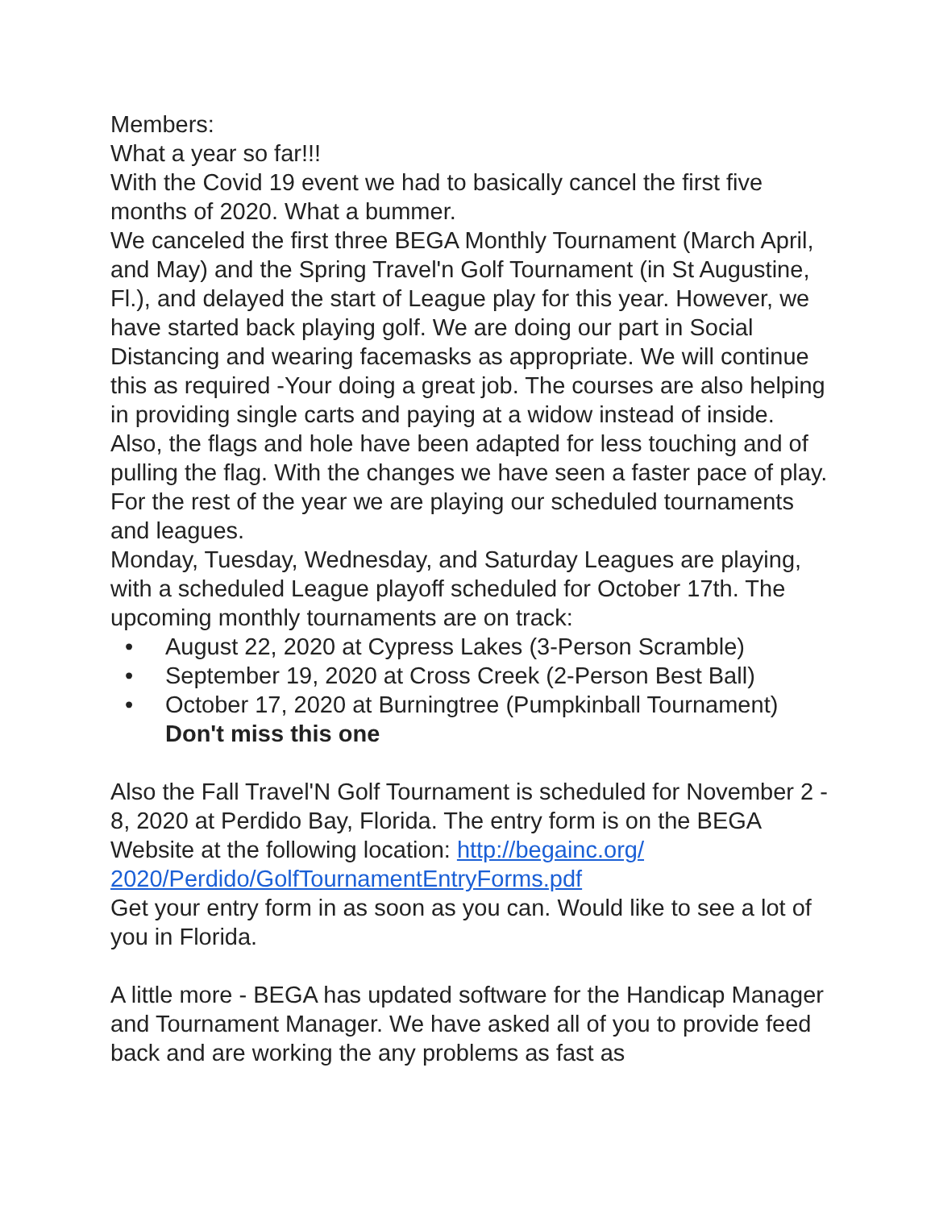Members:
What a year so far!!!
With the Covid 19 event we had to basically cancel the first five months of 2020. What a bummer.
We canceled the first three BEGA Monthly Tournament (March April, and May) and the Spring Travel'n Golf Tournament (in St Augustine, Fl.), and delayed the start of League play for this year. However, we have started back playing golf. We are doing our part in Social Distancing and wearing facemasks as appropriate. We will continue this as required -Your doing a great job. The courses are also helping in providing single carts and paying at a widow instead of inside. Also, the flags and hole have been adapted for less touching and of pulling the flag. With the changes we have seen a faster pace of play.
For the rest of the year we are playing our scheduled tournaments and leagues.
Monday, Tuesday, Wednesday, and Saturday Leagues are playing, with a scheduled League playoff scheduled for October 17th. The upcoming monthly tournaments are on track:
• August 22, 2020 at Cypress Lakes (3-Person Scramble)
• September 19, 2020 at Cross Creek (2-Person Best Ball)
• October 17, 2020 at Burningtree (Pumpkinball Tournament) Don't miss this one
Also the Fall Travel'N Golf Tournament is scheduled for November 2 - 8, 2020 at Perdido Bay, Florida. The entry form is on the BEGA Website at the following location: http://begainc.org/ 2020/Perdido/GolfTournamentEntryForms.pdf
Get your entry form in as soon as you can. Would like to see a lot of you in Florida.
A little more - BEGA has updated software for the Handicap Manager and Tournament Manager. We have asked all of you to provide feed back and are working the any problems as fast as